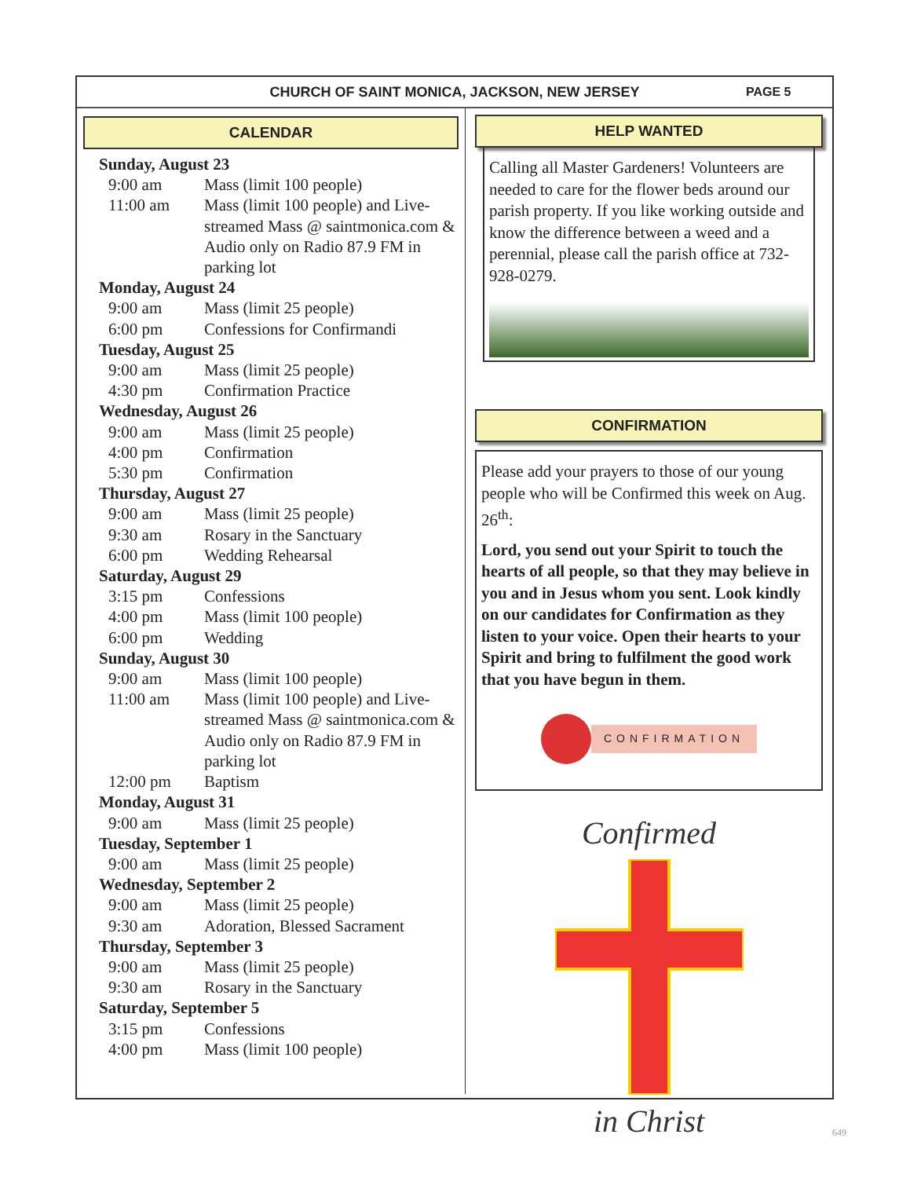CHURCH OF SAINT MONICA, JACKSON, NEW JERSEY
PAGE 5
CALENDAR
Sunday, August 23
9:00 am Mass (limit 100 people)
11:00 am Mass (limit 100 people) and Live-streamed Mass @ saintmonica.com & Audio only on Radio 87.9 FM in parking lot
Monday, August 24
9:00 am Mass (limit 25 people)
6:00 pm Confessions for Confirmandi
Tuesday, August 25
9:00 am Mass (limit 25 people)
4:30 pm Confirmation Practice
Wednesday, August 26
9:00 am Mass (limit 25 people)
4:00 pm Confirmation
5:30 pm Confirmation
Thursday, August 27
9:00 am Mass (limit 25 people)
9:30 am Rosary in the Sanctuary
6:00 pm Wedding Rehearsal
Saturday, August 29
3:15 pm Confessions
4:00 pm Mass (limit 100 people)
6:00 pm Wedding
Sunday, August 30
9:00 am Mass (limit 100 people)
11:00 am Mass (limit 100 people) and Live-streamed Mass @ saintmonica.com & Audio only on Radio 87.9 FM in parking lot
12:00 pm Baptism
Monday, August 31
9:00 am Mass (limit 25 people)
Tuesday, September 1
9:00 am Mass (limit 25 people)
Wednesday, September 2
9:00 am Mass (limit 25 people)
9:30 am Adoration, Blessed Sacrament
Thursday, September 3
9:00 am Mass (limit 25 people)
9:30 am Rosary in the Sanctuary
Saturday, September 5
3:15 pm Confessions
4:00 pm Mass (limit 100 people)
HELP WANTED
Calling all Master Gardeners! Volunteers are needed to care for the flower beds around our parish property. If you like working outside and know the difference between a weed and a perennial, please call the parish office at 732-928-0279.
CONFIRMATION
Please add your prayers to those of our young people who will be Confirmed this week on Aug. 26<sup>th</sup>:
Lord, you send out your Spirit to touch the hearts of all people, so that they may believe in you and in Jesus whom you sent. Look kindly on our candidates for Confirmation as they listen to your voice. Open their hearts to your Spirit and bring to fulfilment the good work that you have begun in them.
CONFIRMATION
Confirmed in Christ
649